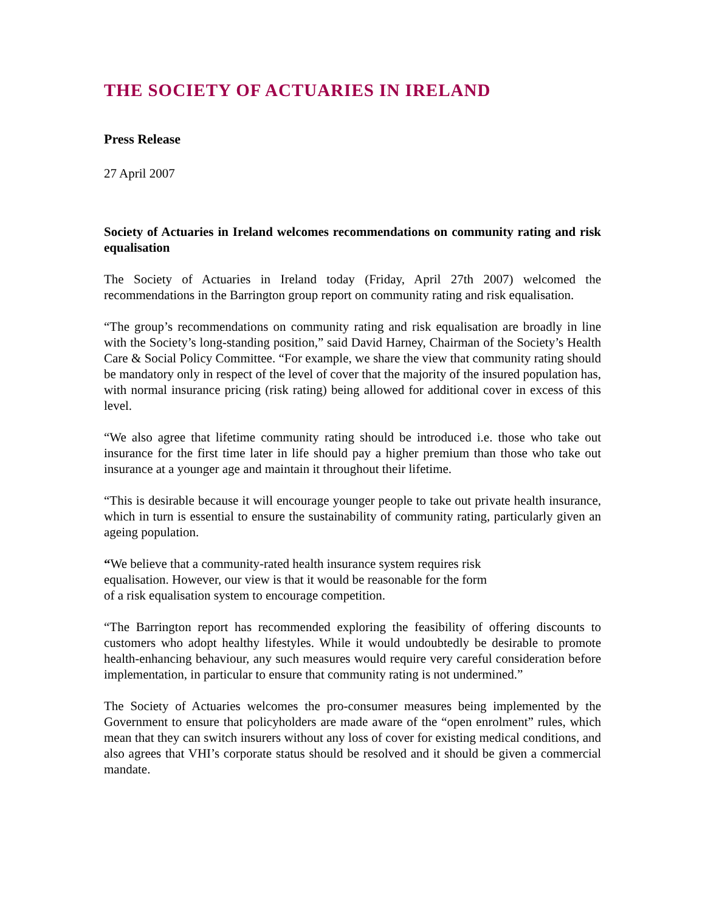THE SOCIETY OF ACTUARIES IN IRELAND
Press Release
27 April 2007
Society of Actuaries in Ireland welcomes recommendations on community rating and risk equalisation
The Society of Actuaries in Ireland today (Friday, April 27th 2007) welcomed the recommendations in the Barrington group report on community rating and risk equalisation.
“The group’s recommendations on community rating and risk equalisation are broadly in line with the Society’s long-standing position,” said David Harney, Chairman of the Society’s Health Care & Social Policy Committee. “For example, we share the view that community rating should be mandatory only in respect of the level of cover that the majority of the insured population has, with normal insurance pricing (risk rating) being allowed for additional cover in excess of this level.
“We also agree that lifetime community rating should be introduced i.e. those who take out insurance for the first time later in life should pay a higher premium than those who take out insurance at a younger age and maintain it throughout their lifetime.
“This is desirable because it will encourage younger people to take out private health insurance, which in turn is essential to ensure the sustainability of community rating, particularly given an ageing population.
“We believe that a community-rated health insurance system requires risk
equalisation. However, our view is that it would be reasonable for the form
of a risk equalisation system to encourage competition.
“The Barrington report has recommended exploring the feasibility of offering discounts to customers who adopt healthy lifestyles. While it would undoubtedly be desirable to promote health-enhancing behaviour, any such measures would require very careful consideration before implementation, in particular to ensure that community rating is not undermined.”
The Society of Actuaries welcomes the pro-consumer measures being implemented by the Government to ensure that policyholders are made aware of the “open enrolment” rules, which mean that they can switch insurers without any loss of cover for existing medical conditions, and also agrees that VHI’s corporate status should be resolved and it should be given a commercial mandate.